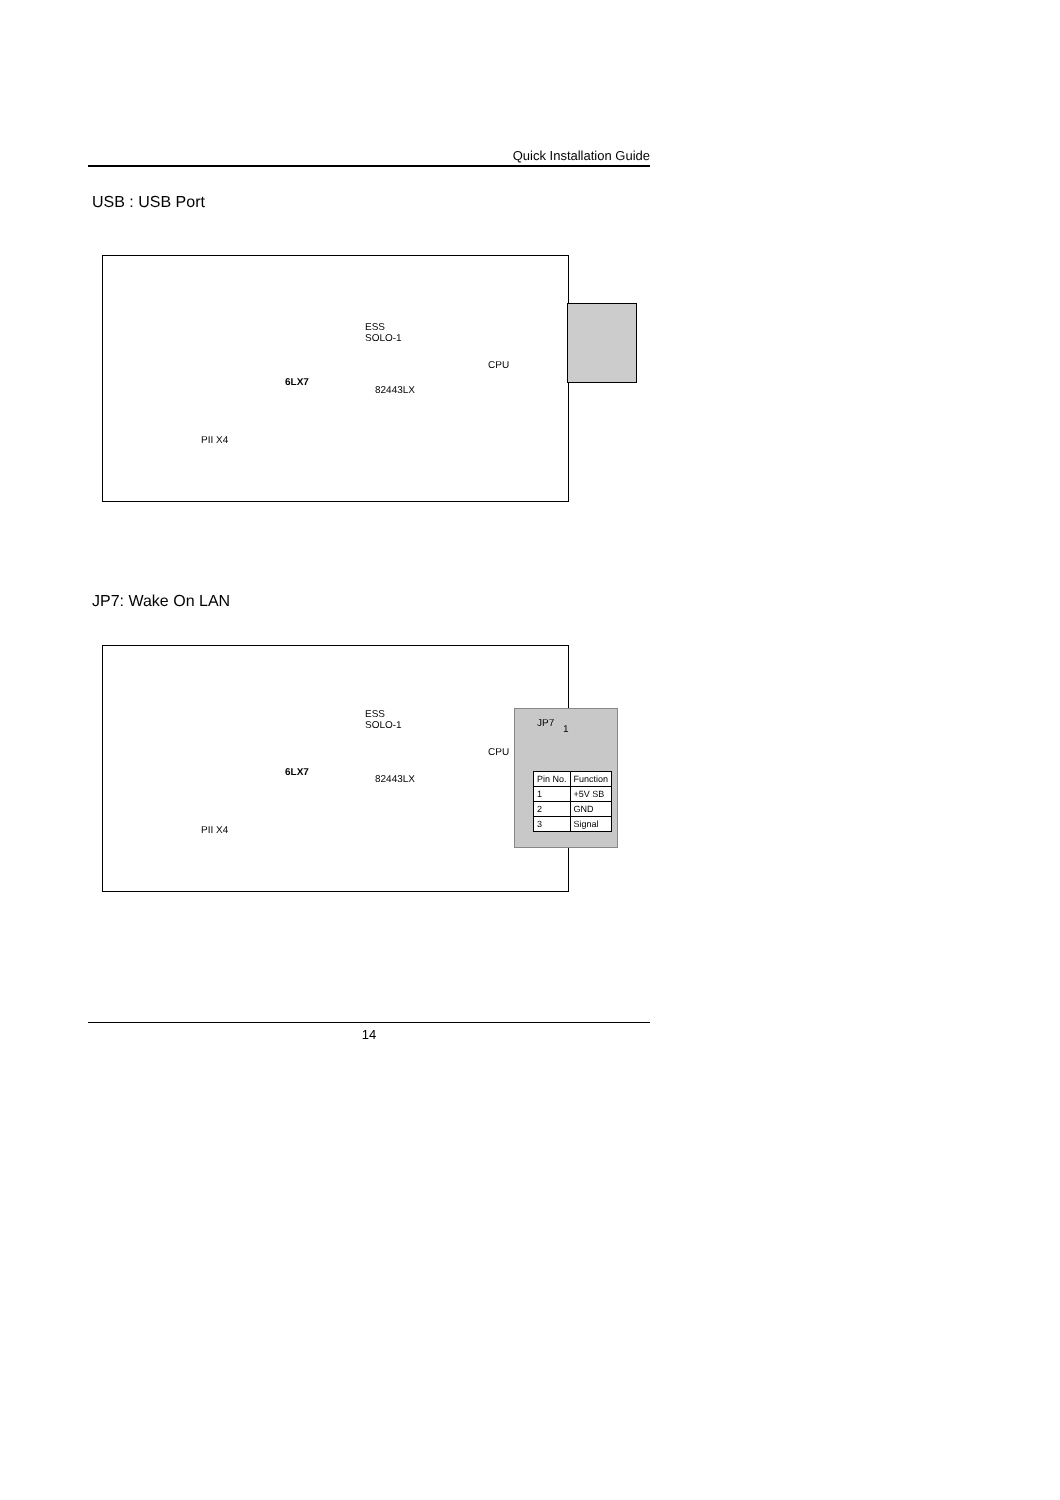Quick Installation Guide
USB : USB Port
ESS
SOLO-1
CPU
82443LX
PII X4
6LX7
JP7: Wake On LAN
ESS
SOLO-1
CPU
82443LX
PII X4
6LX7
JP7
1
| Pin No. | Function |
| --- | --- |
| 1 | +5V SB |
| 2 | GND |
| 3 | Signal |
14